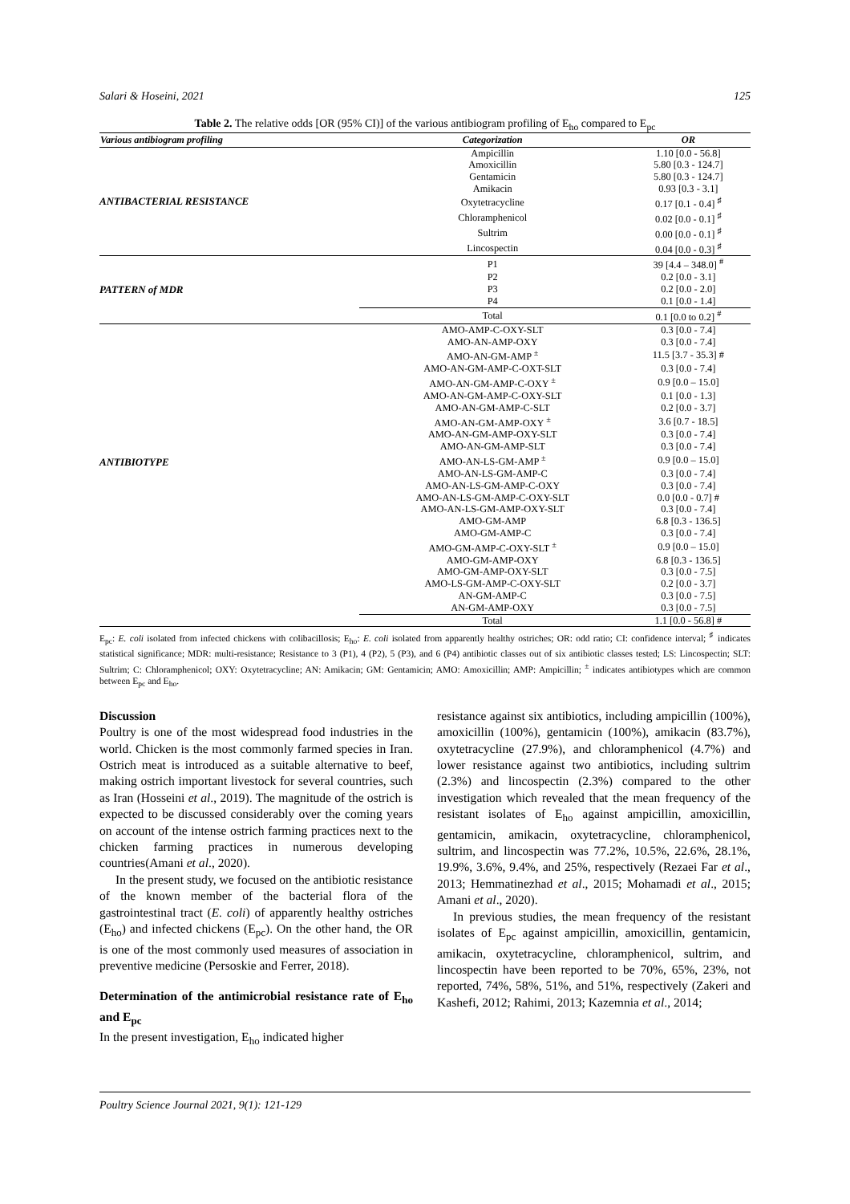Salari & Hoseini, 2021 125
Table 2. The relative odds [OR (95% CI)] of the various antibiogram profiling of E<sub>ho</sub> compared to E<sub>pc</sub>
| Various antibiogram profiling | Categorization | OR |
| --- | --- | --- |
| ANTIBACTERIAL RESISTANCE | Ampicillin | 1.10 [0.0 - 56.8] |
| | Amoxicillin | 5.80 [0.3 - 124.7] |
| | Gentamicin | 5.80 [0.3 - 124.7] |
| | Amikacin | 0.93 [0.3 - 3.1] |
| | Oxytetracycline | 0.17 [0.1 - 0.4] <sup>♯</sup> |
| | Chloramphenicol | 0.02 [0.0 - 0.1] <sup>♯</sup> |
| | Sultrim | 0.00 [0.0 - 0.1] <sup>♯</sup> |
| | Lincospectin | 0.04 [0.0 - 0.3] <sup>♯</sup> |
| PATTERN of MDR | P1 | 39 [4.4 – 348.0] <sup>#</sup> |
| | P2 | 0.2 [0.0 - 3.1] |
| | P3 | 0.2 [0.0 - 2.0] |
| | P4 | 0.1 [0.0 - 1.4] |
| | Total | 0.1 [0.0 to 0.2] <sup>#</sup> |
| ANTIBIOTYPE | AMO-AMP-C-OXY-SLT | 0.3 [0.0 - 7.4] |
| | AMO-AN-AMP-OXY | 0.3 [0.0 - 7.4] |
| | AMO-AN-GM-AMP <sup>±</sup> | 11.5 [3.7 - 35.3] # |
| | AMO-AN-GM-AMP-C-OXT-SLT | 0.3 [0.0 - 7.4] |
| | AMO-AN-GM-AMP-C-OXY <sup>±</sup> | 0.9 [0.0 – 15.0] |
| | AMO-AN-GM-AMP-C-OXY-SLT | 0.1 [0.0 - 1.3] |
| | AMO-AN-GM-AMP-C-SLT | 0.2 [0.0 - 3.7] |
| | AMO-AN-GM-AMP-OXY <sup>±</sup> | 3.6 [0.7 - 18.5] |
| | AMO-AN-GM-AMP-OXY-SLT | 0.3 [0.0 - 7.4] |
| | AMO-AN-GM-AMP-SLT | 0.3 [0.0 - 7.4] |
| | AMO-AN-LS-GM-AMP <sup>±</sup> | 0.9 [0.0 – 15.0] |
| | AMO-AN-LS-GM-AMP-C | 0.3 [0.0 - 7.4] |
| | AMO-AN-LS-GM-AMP-C-OXY | 0.3 [0.0 - 7.4] |
| | AMO-AN-LS-GM-AMP-C-OXY-SLT | 0.0 [0.0 - 0.7] # |
| | AMO-AN-LS-GM-AMP-OXY-SLT | 0.3 [0.0 - 7.4] |
| | AMO-GM-AMP | 6.8 [0.3 - 136.5] |
| | AMO-GM-AMP-C | 0.3 [0.0 - 7.4] |
| | AMO-GM-AMP-C-OXY-SLT <sup>±</sup> | 0.9 [0.0 – 15.0] |
| | AMO-GM-AMP-OXY | 6.8 [0.3 - 136.5] |
| | AMO-GM-AMP-OXY-SLT | 0.3 [0.0 - 7.5] |
| | AMO-LS-GM-AMP-C-OXY-SLT | 0.2 [0.0 - 3.7] |
| | AN-GM-AMP-C | 0.3 [0.0 - 7.5] |
| | AN-GM-AMP-OXY | 0.3 [0.0 - 7.5] |
| | Total | 1.1 [0.0 - 56.8] # |
E<sub>pc</sub>: E. coli isolated from infected chickens with colibacillosis; E<sub>ho</sub>: E. coli isolated from apparently healthy ostriches; OR: odd ratio; CI: confidence interval; <sup>♯</sup> indicates statistical significance; MDR: multi-resistance; Resistance to 3 (P1), 4 (P2), 5 (P3), and 6 (P4) antibiotic classes out of six antibiotic classes tested; LS: Lincospectin; SLT: Sultrim; C: Chloramphenicol; OXY: Oxytetracycline; AN: Amikacin; GM: Gentamicin; AMO: Amoxicillin; AMP: Ampicillin; <sup>±</sup> indicates antibiotypes which are common between E<sub>pc</sub> and E<sub>ho</sub>.
Discussion
Poultry is one of the most widespread food industries in the world. Chicken is the most commonly farmed species in Iran. Ostrich meat is introduced as a suitable alternative to beef, making ostrich important livestock for several countries, such as Iran (Hosseini et al., 2019). The magnitude of the ostrich is expected to be discussed considerably over the coming years on account of the intense ostrich farming practices next to the chicken farming practices in numerous developing countries(Amani et al., 2020).
In the present study, we focused on the antibiotic resistance of the known member of the bacterial flora of the gastrointestinal tract (E. coli) of apparently healthy ostriches (E<sub>ho</sub>) and infected chickens (E<sub>pc</sub>). On the other hand, the OR is one of the most commonly used measures of association in preventive medicine (Persoskie and Ferrer, 2018).
Determination of the antimicrobial resistance rate of E<sub>ho</sub> and E<sub>pc</sub>
In the present investigation, E<sub>ho</sub> indicated higher
resistance against six antibiotics, including ampicillin (100%), amoxicillin (100%), gentamicin (100%), amikacin (83.7%), oxytetracycline (27.9%), and chloramphenicol (4.7%) and lower resistance against two antibiotics, including sultrim (2.3%) and lincospectin (2.3%) compared to the other investigation which revealed that the mean frequency of the resistant isolates of E<sub>ho</sub> against ampicillin, amoxicillin, gentamicin, amikacin, oxytetracycline, chloramphenicol, sultrim, and lincospectin was 77.2%, 10.5%, 22.6%, 28.1%, 19.9%, 3.6%, 9.4%, and 25%, respectively (Rezaei Far et al., 2013; Hemmatinezhad et al., 2015; Mohamadi et al., 2015; Amani et al., 2020).
In previous studies, the mean frequency of the resistant isolates of E<sub>pc</sub> against ampicillin, amoxicillin, gentamicin, amikacin, oxytetracycline, chloramphenicol, sultrim, and lincospectin have been reported to be 70%, 65%, 23%, not reported, 74%, 58%, 51%, and 51%, respectively (Zakeri and Kashefi, 2012; Rahimi, 2013; Kazemnia et al., 2014;
Poultry Science Journal 2021, 9(1): 121-129